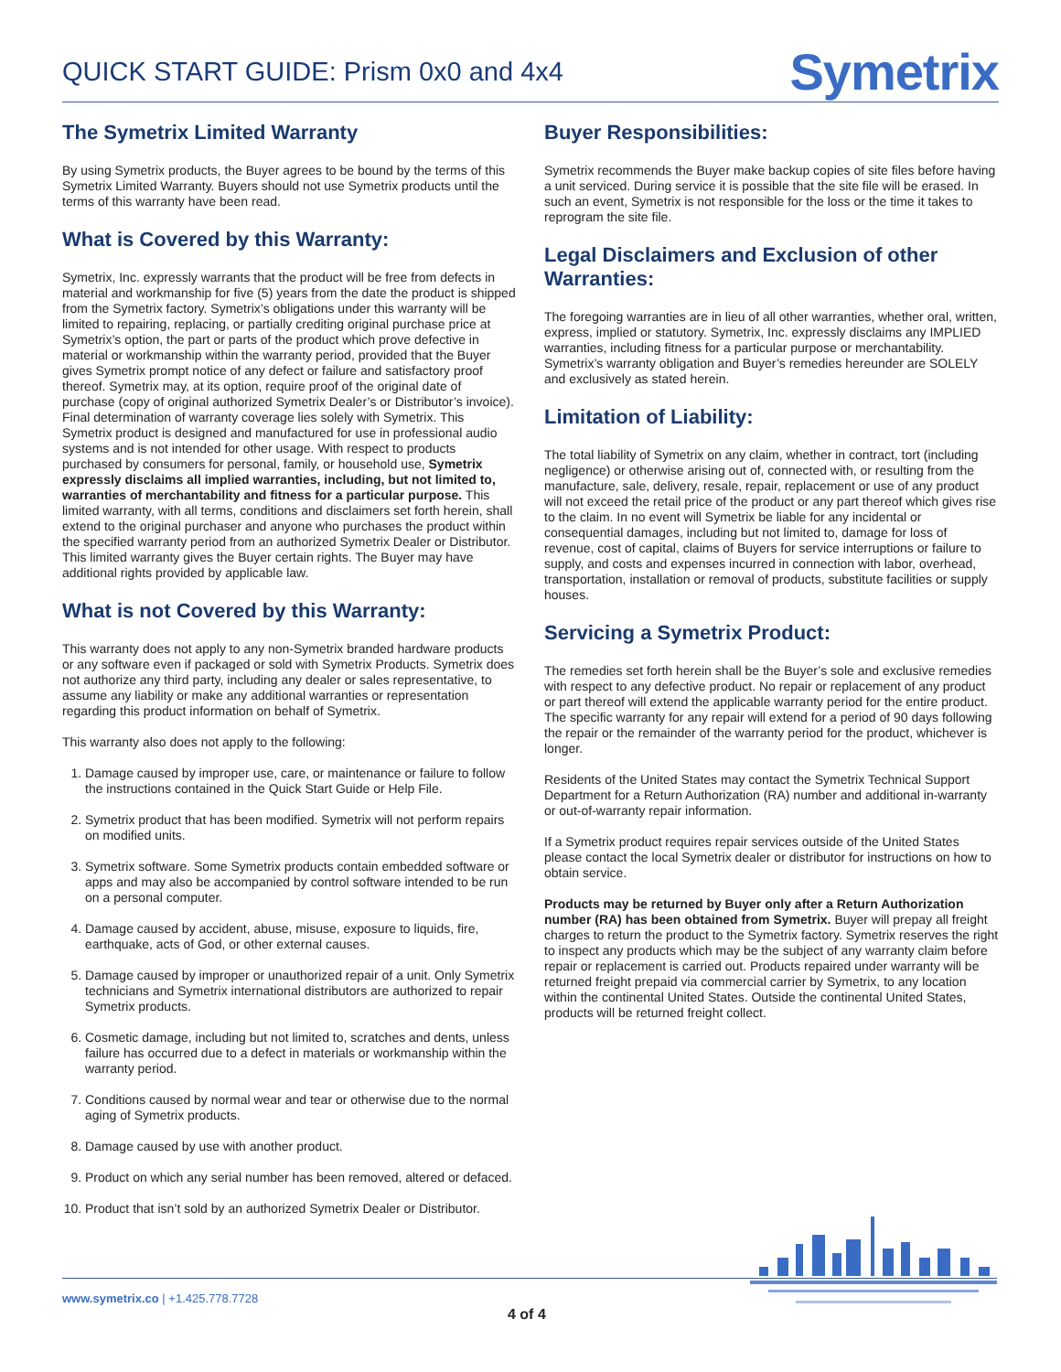QUICK START GUIDE: Prism 0x0 and 4x4
Symetrix
The Symetrix Limited Warranty
By using Symetrix products, the Buyer agrees to be bound by the terms of this Symetrix Limited Warranty. Buyers should not use Symetrix products until the terms of this warranty have been read.
What is Covered by this Warranty:
Symetrix, Inc. expressly warrants that the product will be free from defects in material and workmanship for five (5) years from the date the product is shipped from the Symetrix factory. Symetrix’s obligations under this warranty will be limited to repairing, replacing, or partially crediting original purchase price at Symetrix’s option, the part or parts of the product which prove defective in material or workmanship within the warranty period, provided that the Buyer gives Symetrix prompt notice of any defect or failure and satisfactory proof thereof. Symetrix may, at its option, require proof of the original date of purchase (copy of original authorized Symetrix Dealer’s or Distributor’s invoice). Final determination of warranty coverage lies solely with Symetrix. This Symetrix product is designed and manufactured for use in professional audio systems and is not intended for other usage. With respect to products purchased by consumers for personal, family, or household use, Symetrix expressly disclaims all implied warranties, including, but not limited to, warranties of merchantability and fitness for a particular purpose. This limited warranty, with all terms, conditions and disclaimers set forth herein, shall extend to the original purchaser and anyone who purchases the product within the specified warranty period from an authorized Symetrix Dealer or Distributor. This limited warranty gives the Buyer certain rights. The Buyer may have additional rights provided by applicable law.
What is not Covered by this Warranty:
This warranty does not apply to any non-Symetrix branded hardware products or any software even if packaged or sold with Symetrix Products. Symetrix does not authorize any third party, including any dealer or sales representative, to assume any liability or make any additional warranties or representation regarding this product information on behalf of Symetrix.
This warranty also does not apply to the following:
1. Damage caused by improper use, care, or maintenance or failure to follow the instructions contained in the Quick Start Guide or Help File.
2. Symetrix product that has been modified. Symetrix will not perform repairs on modified units.
3. Symetrix software. Some Symetrix products contain embedded software or apps and may also be accompanied by control software intended to be run on a personal computer.
4. Damage caused by accident, abuse, misuse, exposure to liquids, fire, earthquake, acts of God, or other external causes.
5. Damage caused by improper or unauthorized repair of a unit. Only Symetrix technicians and Symetrix international distributors are authorized to repair Symetrix products.
6. Cosmetic damage, including but not limited to, scratches and dents, unless failure has occurred due to a defect in materials or workmanship within the warranty period.
7. Conditions caused by normal wear and tear or otherwise due to the normal aging of Symetrix products.
8. Damage caused by use with another product.
9. Product on which any serial number has been removed, altered or defaced.
10. Product that isn’t sold by an authorized Symetrix Dealer or Distributor.
Buyer Responsibilities:
Symetrix recommends the Buyer make backup copies of site files before having a unit serviced. During service it is possible that the site file will be erased. In such an event, Symetrix is not responsible for the loss or the time it takes to reprogram the site file.
Legal Disclaimers and Exclusion of other Warranties:
The foregoing warranties are in lieu of all other warranties, whether oral, written, express, implied or statutory. Symetrix, Inc. expressly disclaims any IMPLIED warranties, including fitness for a particular purpose or merchantability. Symetrix’s warranty obligation and Buyer’s remedies hereunder are SOLELY and exclusively as stated herein.
Limitation of Liability:
The total liability of Symetrix on any claim, whether in contract, tort (including negligence) or otherwise arising out of, connected with, or resulting from the manufacture, sale, delivery, resale, repair, replacement or use of any product will not exceed the retail price of the product or any part thereof which gives rise to the claim. In no event will Symetrix be liable for any incidental or consequential damages, including but not limited to, damage for loss of revenue, cost of capital, claims of Buyers for service interruptions or failure to supply, and costs and expenses incurred in connection with labor, overhead, transportation, installation or removal of products, substitute facilities or supply houses.
Servicing a Symetrix Product:
The remedies set forth herein shall be the Buyer’s sole and exclusive remedies with respect to any defective product. No repair or replacement of any product or part thereof will extend the applicable warranty period for the entire product. The specific warranty for any repair will extend for a period of 90 days following the repair or the remainder of the warranty period for the product, whichever is longer.
Residents of the United States may contact the Symetrix Technical Support Department for a Return Authorization (RA) number and additional in-warranty or out-of-warranty repair information.
If a Symetrix product requires repair services outside of the United States please contact the local Symetrix dealer or distributor for instructions on how to obtain service.
Products may be returned by Buyer only after a Return Authorization number (RA) has been obtained from Symetrix. Buyer will prepay all freight charges to return the product to the Symetrix factory. Symetrix reserves the right to inspect any products which may be the subject of any warranty claim before repair or replacement is carried out. Products repaired under warranty will be returned freight prepaid via commercial carrier by Symetrix, to any location within the continental United States. Outside the continental United States, products will be returned freight collect.
www.symetrix.co | +1.425.778.7728
4 of 4